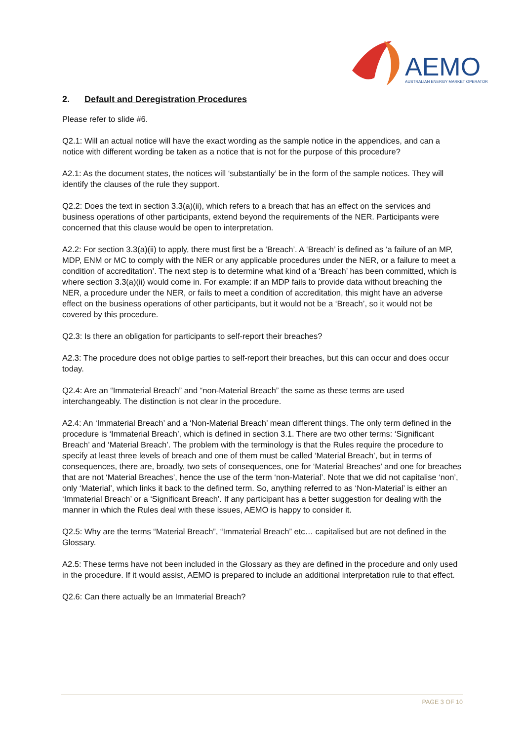AEMO
AUSTRALIAN ENERGY MARKET OPERATOR
2. Default and Deregistration Procedures
Please refer to slide #6.
Q2.1: Will an actual notice will have the exact wording as the sample notice in the appendices, and can a notice with different wording be taken as a notice that is not for the purpose of this procedure?
A2.1: As the document states, the notices will ‘substantially’ be in the form of the sample notices. They will identify the clauses of the rule they support.
Q2.2: Does the text in section 3.3(a)(ii), which refers to a breach that has an effect on the services and business operations of other participants, extend beyond the requirements of the NER. Participants were concerned that this clause would be open to interpretation.
A2.2: For section 3.3(a)(ii) to apply, there must first be a ‘Breach’. A ‘Breach’ is defined as ‘a failure of an MP, MDP, ENM or MC to comply with the NER or any applicable procedures under the NER, or a failure to meet a condition of accreditation’. The next step is to determine what kind of a ‘Breach’ has been committed, which is where section 3.3(a)(ii) would come in. For example: if an MDP fails to provide data without breaching the NER, a procedure under the NER, or fails to meet a condition of accreditation, this might have an adverse effect on the business operations of other participants, but it would not be a ‘Breach’, so it would not be covered by this procedure.
Q2.3: Is there an obligation for participants to self-report their breaches?
A2.3: The procedure does not oblige parties to self-report their breaches, but this can occur and does occur today.
Q2.4: Are an “Immaterial Breach” and “non-Material Breach” the same as these terms are used interchangeably. The distinction is not clear in the procedure.
A2.4: An ‘Immaterial Breach’ and a ‘Non-Material Breach’ mean different things. The only term defined in the procedure is ‘Immaterial Breach’, which is defined in section 3.1. There are two other terms: ‘Significant Breach’ and ‘Material Breach’. The problem with the terminology is that the Rules require the procedure to specify at least three levels of breach and one of them must be called ‘Material Breach’, but in terms of consequences, there are, broadly, two sets of consequences, one for ‘Material Breaches’ and one for breaches that are not ‘Material Breaches’, hence the use of the term ‘non-Material’. Note that we did not capitalise ‘non’, only ‘Material’, which links it back to the defined term. So, anything referred to as ‘Non-Material’ is either an ‘Immaterial Breach’ or a ‘Significant Breach’. If any participant has a better suggestion for dealing with the manner in which the Rules deal with these issues, AEMO is happy to consider it.
Q2.5: Why are the terms “Material Breach”, “Immaterial Breach” etc… capitalised but are not defined in the Glossary.
A2.5: These terms have not been included in the Glossary as they are defined in the procedure and only used in the procedure. If it would assist, AEMO is prepared to include an additional interpretation rule to that effect.
Q2.6: Can there actually be an Immaterial Breach?
PAGE 3 OF 10